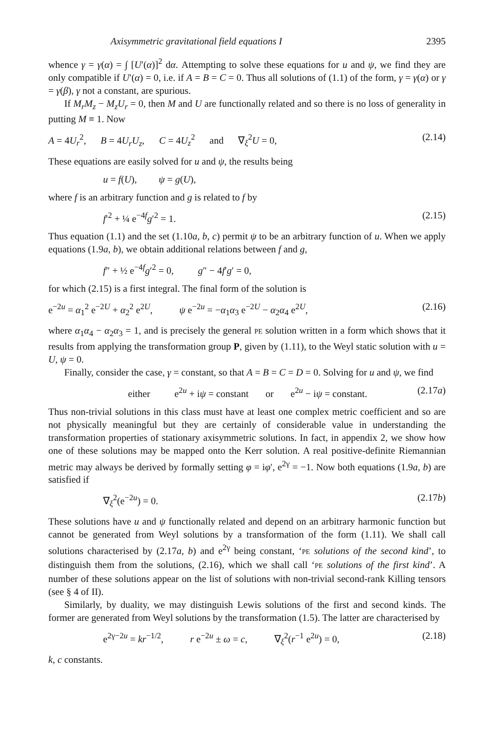Axisymmetric gravitational field equations I 2395
whence γ = γ(α) = ∫ [U′(α)]<sup>2</sup> dα. Attempting to solve these equations for u and ψ, we find they are only compatible if U′(α) = 0, i.e. if A = B = C = 0. Thus all solutions of (1.1) of the form, γ = γ(α) or γ = γ(β), γ not a constant, are spurious.
If M<sub>r</sub>M<sub>z</sub> − M<sub>z</sub>U<sub>r</sub> = 0, then M and U are functionally related and so there is no loss of generality in putting M ≡ 1. Now
A = 4U<sub>r</sub><sup>2</sup>, B = 4U<sub>r</sub>U<sub>z</sub>, C = 4U<sub>z</sub><sup>2</sup> and ∇<sub>ξ</sub><sup>2</sup>U = 0, (2.14)
These equations are easily solved for u and ψ, the results being
u = f(U), ψ = g(U),
where f is an arbitrary function and g is related to f by
f′<sup>2</sup> + ¼ e<sup>−4f</sup>g′<sup>2</sup> = 1. (2.15)
Thus equation (1.1) and the set (1.10a, b, c) permit ψ to be an arbitrary function of u. When we apply equations (1.9a, b), we obtain additional relations between f and g,
f″ + ½ e<sup>−4f</sup>g′<sup>2</sup> = 0, g″ − 4f′g′ = 0,
for which (2.15) is a first integral. The final form of the solution is
e<sup>−2u</sup> = α<sub>1</sub><sup>2</sup> e<sup>−2U</sup> + α<sub>2</sub><sup>2</sup> e<sup>2U</sup>, ψ e<sup>−2u</sup> = −α<sub>1</sub>α<sub>3</sub> e<sup>−2U</sup> − α<sub>2</sub>α<sub>4</sub> e<sup>2U</sup>, (2.16)
where α<sub>1</sub>α<sub>4</sub> − α<sub>2</sub>α<sub>3</sub> = 1, and is precisely the general PE solution written in a form which shows that it results from applying the transformation group P, given by (1.11), to the Weyl static solution with u = U, ψ = 0.
Finally, consider the case, γ = constant, so that A = B = C = D = 0. Solving for u and ψ, we find
either e<sup>2u</sup> + iψ = constant or e<sup>2u</sup> − iψ = constant. (2.17a)
Thus non-trivial solutions in this class must have at least one complex metric coefficient and so are not physically meaningful but they are certainly of considerable value in understanding the transformation properties of stationary axisymmetric solutions. In fact, in appendix 2, we show how one of these solutions may be mapped onto the Kerr solution. A real positive-definite Riemannian metric may always be derived by formally setting φ = iφ′, e<sup>2γ</sup> = −1. Now both equations (1.9a, b) are satisfied if
∇<sub>ξ</sub><sup>2</sup>(e<sup>−2u</sup>) = 0. (2.17b)
These solutions have u and ψ functionally related and depend on an arbitrary harmonic function but cannot be generated from Weyl solutions by a transformation of the form (1.11). We shall call solutions characterised by (2.17a, b) and e<sup>2γ</sup> being constant, ‘PE solutions of the second kind’, to distinguish them from the solutions, (2.16), which we shall call ‘PE solutions of the first kind’. A number of these solutions appear on the list of solutions with non-trivial second-rank Killing tensors (see § 4 of II).
Similarly, by duality, we may distinguish Lewis solutions of the first and second kinds. The former are generated from Weyl solutions by the transformation (1.5). The latter are characterised by
e<sup>2γ−2u</sup> = kr<sup>−1/2</sup>, r e<sup>−2u</sup> ± ω = c, ∇<sub>ξ</sub><sup>2</sup>(r<sup>−1</sup> e<sup>2u</sup>) = 0, (2.18)
k, c constants.